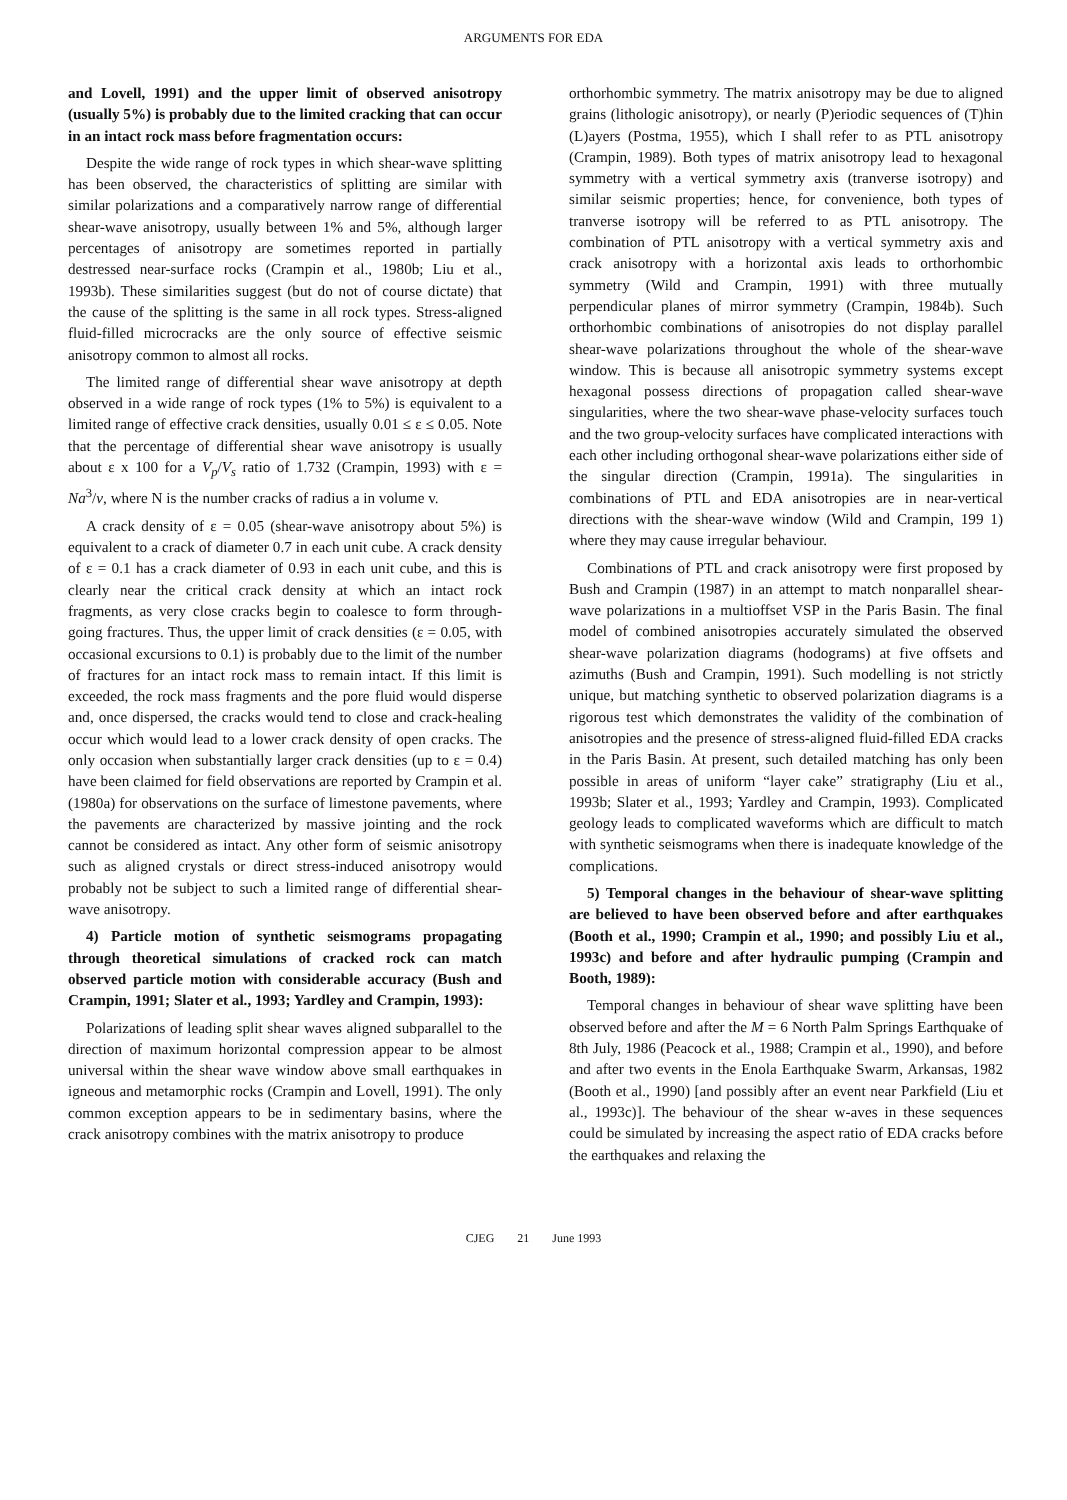ARGUMENTS FOR EDA
and Lovell, 1991) and the upper limit of observed anisotropy (usually 5%) is probably due to the limited cracking that can occur in an intact rock mass before fragmentation occurs:
Despite the wide range of rock types in which shear-wave splitting has been observed, the characteristics of splitting are similar with similar polarizations and a comparatively narrow range of differential shear-wave anisotropy, usually between 1% and 5%, although larger percentages of anisotropy are sometimes reported in partially destressed near-surface rocks (Crampin et al., 1980b; Liu et al., 1993b). These similarities suggest (but do not of course dictate) that the cause of the splitting is the same in all rock types. Stress-aligned fluid-filled microcracks are the only source of effective seismic anisotropy common to almost all rocks.
The limited range of differential shear wave anisotropy at depth observed in a wide range of rock types (1% to 5%) is equivalent to a limited range of effective crack densities, usually 0.01 ≤ ε ≤ 0.05. Note that the percentage of differential shear wave anisotropy is usually about ε x 100 for a V<sub>p</sub>/V<sub>s</sub> ratio of 1.732 (Crampin, 1993) with ε = Na<sup>3</sup>/v, where N is the number cracks of radius a in volume v.
A crack density of ε = 0.05 (shear-wave anisotropy about 5%) is equivalent to a crack of diameter 0.7 in each unit cube. A crack density of ε = 0.1 has a crack diameter of 0.93 in each unit cube, and this is clearly near the critical crack density at which an intact rock fragments, as very close cracks begin to coalesce to form through-going fractures. Thus, the upper limit of crack densities (ε = 0.05, with occasional excursions to 0.1) is probably due to the limit of the number of fractures for an intact rock mass to remain intact. If this limit is exceeded, the rock mass fragments and the pore fluid would disperse and, once dispersed, the cracks would tend to close and crack-healing occur which would lead to a lower crack density of open cracks. The only occasion when substantially larger crack densities (up to ε = 0.4) have been claimed for field observations are reported by Crampin et al. (1980a) for observations on the surface of limestone pavements, where the pavements are characterized by massive jointing and the rock cannot be considered as intact. Any other form of seismic anisotropy such as aligned crystals or direct stress-induced anisotropy would probably not be subject to such a limited range of differential shear-wave anisotropy.
4) Particle motion of synthetic seismograms propagating through theoretical simulations of cracked rock can match observed particle motion with considerable accuracy (Bush and Crampin, 1991; Slater et al., 1993; Yardley and Crampin, 1993):
Polarizations of leading split shear waves aligned subparallel to the direction of maximum horizontal compression appear to be almost universal within the shear wave window above small earthquakes in igneous and metamorphic rocks (Crampin and Lovell, 1991). The only common exception appears to be in sedimentary basins, where the crack anisotropy combines with the matrix anisotropy to produce
orthorhombic symmetry. The matrix anisotropy may be due to aligned grains (lithologic anisotropy), or nearly (P)eriodic sequences of (T)hin (L)ayers (Postma, 1955), which I shall refer to as PTL anisotropy (Crampin, 1989). Both types of matrix anisotropy lead to hexagonal symmetry with a vertical symmetry axis (tranverse isotropy) and similar seismic properties; hence, for convenience, both types of tranverse isotropy will be referred to as PTL anisotropy. The combination of PTL anisotropy with a vertical symmetry axis and crack anisotropy with a horizontal axis leads to orthorhombic symmetry (Wild and Crampin, 1991) with three mutually perpendicular planes of mirror symmetry (Crampin, 1984b). Such orthorhombic combinations of anisotropies do not display parallel shear-wave polarizations throughout the whole of the shear-wave window. This is because all anisotropic symmetry systems except hexagonal possess directions of propagation called shear-wave singularities, where the two shear-wave phase-velocity surfaces touch and the two group-velocity surfaces have complicated interactions with each other including orthogonal shear-wave polarizations either side of the singular direction (Crampin, 1991a). The singularities in combinations of PTL and EDA anisotropies are in near-vertical directions with the shear-wave window (Wild and Crampin, 199 1) where they may cause irregular behaviour.
Combinations of PTL and crack anisotropy were first proposed by Bush and Crampin (1987) in an attempt to match nonparallel shear-wave polarizations in a multioffset VSP in the Paris Basin. The final model of combined anisotropies accurately simulated the observed shear-wave polarization diagrams (hodograms) at five offsets and azimuths (Bush and Crampin, 1991). Such modelling is not strictly unique, but matching synthetic to observed polarization diagrams is a rigorous test which demonstrates the validity of the combination of anisotropies and the presence of stress-aligned fluid-filled EDA cracks in the Paris Basin. At present, such detailed matching has only been possible in areas of uniform “layer cake” stratigraphy (Liu et al., 1993b; Slater et al., 1993; Yardley and Crampin, 1993). Complicated geology leads to complicated waveforms which are difficult to match with synthetic seismograms when there is inadequate knowledge of the complications.
5) Temporal changes in the behaviour of shear-wave splitting are believed to have been observed before and after earthquakes (Booth et al., 1990; Crampin et al., 1990; and possibly Liu et al., 1993c) and before and after hydraulic pumping (Crampin and Booth, 1989):
Temporal changes in behaviour of shear wave splitting have been observed before and after the M = 6 North Palm Springs Earthquake of 8th July, 1986 (Peacock et al., 1988; Crampin et al., 1990), and before and after two events in the Enola Earthquake Swarm, Arkansas, 1982 (Booth et al., 1990) [and possibly after an event near Parkfield (Liu et al., 1993c)]. The behaviour of the shear w-aves in these sequences could be simulated by increasing the aspect ratio of EDA cracks before the earthquakes and relaxing the
CJEG 21 June 1993